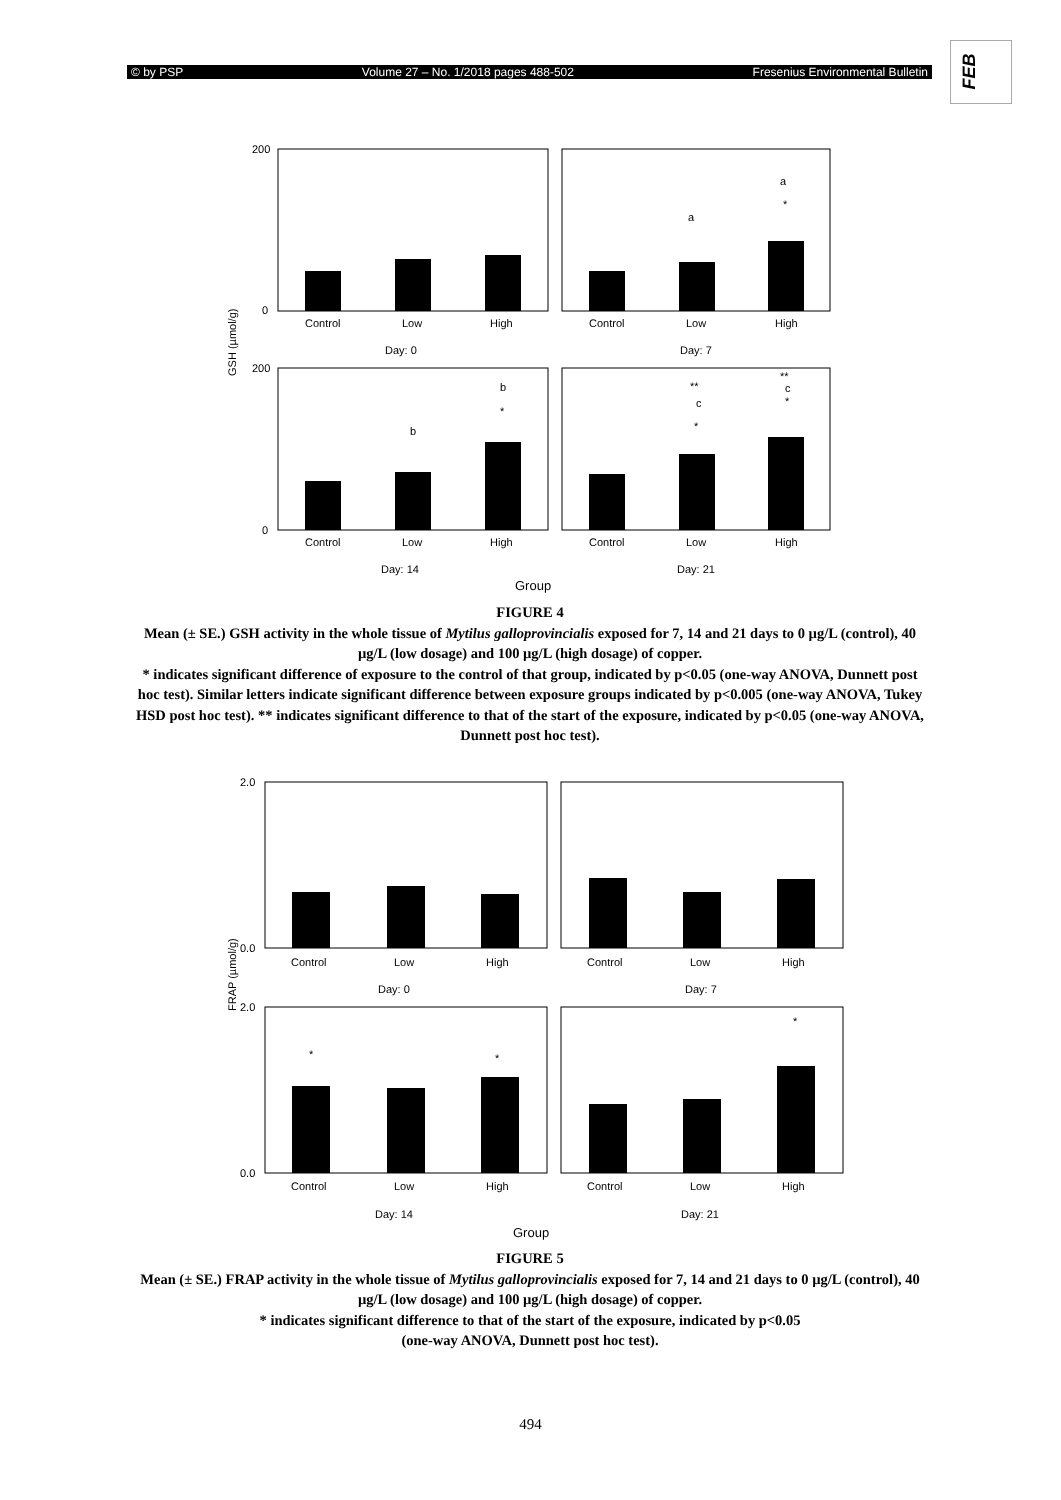© by PSP Volume 27 – No. 1/2018 pages 488-502 Fresenius Environmental Bulletin
FEB
GSH (µmol/g)
Control
Low
High
Control
Low
High
Day: 0
Day: 7
Control
Low
High
Control
Low
High
Day: 14
Day: 21
Group
200
0
200
0
a
*
a
b
*
b
**
c
*
**
c
*
FIGURE 4
Mean (± SE.) GSH activity in the whole tissue of Mytilus galloprovincialis exposed for 7, 14 and 21 days to 0 µg/L (control), 40 µg/L (low dosage) and 100 µg/L (high dosage) of copper.
* indicates significant difference of exposure to the control of that group, indicated by p<0.05 (one-way ANOVA, Dunnett post hoc test). Similar letters indicate significant difference between exposure groups indicated by p<0.005 (one-way ANOVA, Tukey HSD post hoc test). ** indicates significant difference to that of the start of the exposure, indicated by p<0.05 (one-way ANOVA, Dunnett post hoc test).
FRAP (µmol/g)
Control
Low
High
Control
Low
High
Day: 0
Day: 7
Control
Low
High
Control
Low
High
Day: 14
Day: 21
Group
2.0
0.0
2.0
0.0
*
*
*
FIGURE 5
Mean (± SE.) FRAP activity in the whole tissue of Mytilus galloprovincialis exposed for 7, 14 and 21 days to 0 µg/L (control), 40 µg/L (low dosage) and 100 µg/L (high dosage) of copper.
* indicates significant difference to that of the start of the exposure, indicated by p<0.05
(one-way ANOVA, Dunnett post hoc test).
494